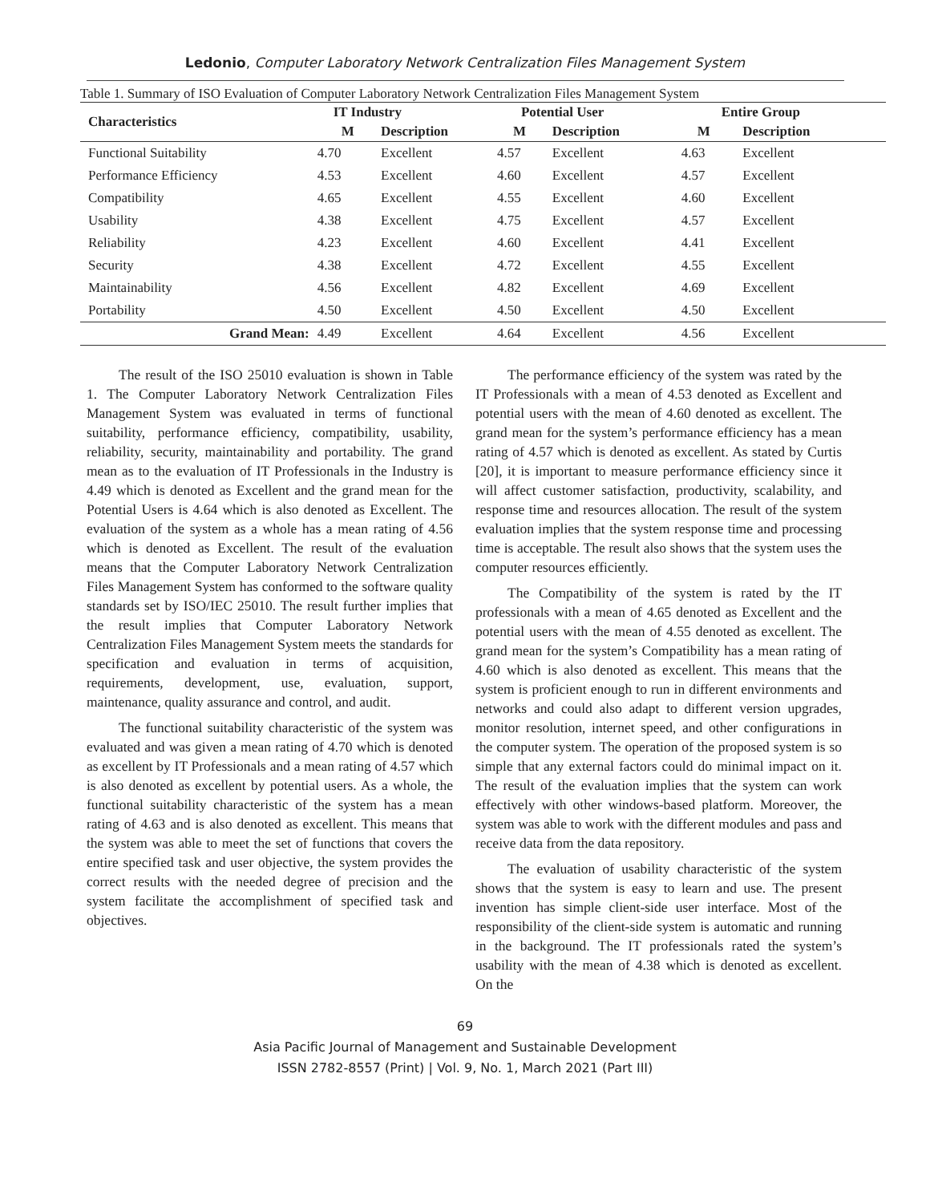Ledonio, Computer Laboratory Network Centralization Files Management System
Table 1. Summary of ISO Evaluation of Computer Laboratory Network Centralization Files Management System
| Characteristics | IT Industry | | Potential User | | Entire Group | |
| --- | --- | --- | --- | --- | --- | --- |
| | M | Description | M | Description | M | Description |
| Functional Suitability | 4.70 | Excellent | 4.57 | Excellent | 4.63 | Excellent |
| Performance Efficiency | 4.53 | Excellent | 4.60 | Excellent | 4.57 | Excellent |
| Compatibility | 4.65 | Excellent | 4.55 | Excellent | 4.60 | Excellent |
| Usability | 4.38 | Excellent | 4.75 | Excellent | 4.57 | Excellent |
| Reliability | 4.23 | Excellent | 4.60 | Excellent | 4.41 | Excellent |
| Security | 4.38 | Excellent | 4.72 | Excellent | 4.55 | Excellent |
| Maintainability | 4.56 | Excellent | 4.82 | Excellent | 4.69 | Excellent |
| Portability | 4.50 | Excellent | 4.50 | Excellent | 4.50 | Excellent |
| Grand Mean: | 4.49 | Excellent | 4.64 | Excellent | 4.56 | Excellent |
The result of the ISO 25010 evaluation is shown in Table 1. The Computer Laboratory Network Centralization Files Management System was evaluated in terms of functional suitability, performance efficiency, compatibility, usability, reliability, security, maintainability and portability. The grand mean as to the evaluation of IT Professionals in the Industry is 4.49 which is denoted as Excellent and the grand mean for the Potential Users is 4.64 which is also denoted as Excellent. The evaluation of the system as a whole has a mean rating of 4.56 which is denoted as Excellent. The result of the evaluation means that the Computer Laboratory Network Centralization Files Management System has conformed to the software quality standards set by ISO/IEC 25010. The result further implies that the result implies that Computer Laboratory Network Centralization Files Management System meets the standards for specification and evaluation in terms of acquisition, requirements, development, use, evaluation, support, maintenance, quality assurance and control, and audit.
The functional suitability characteristic of the system was evaluated and was given a mean rating of 4.70 which is denoted as excellent by IT Professionals and a mean rating of 4.57 which is also denoted as excellent by potential users. As a whole, the functional suitability characteristic of the system has a mean rating of 4.63 and is also denoted as excellent. This means that the system was able to meet the set of functions that covers the entire specified task and user objective, the system provides the correct results with the needed degree of precision and the system facilitate the accomplishment of specified task and objectives.
The performance efficiency of the system was rated by the IT Professionals with a mean of 4.53 denoted as Excellent and potential users with the mean of 4.60 denoted as excellent. The grand mean for the system’s performance efficiency has a mean rating of 4.57 which is denoted as excellent. As stated by Curtis [20], it is important to measure performance efficiency since it will affect customer satisfaction, productivity, scalability, and response time and resources allocation. The result of the system evaluation implies that the system response time and processing time is acceptable. The result also shows that the system uses the computer resources efficiently.
The Compatibility of the system is rated by the IT professionals with a mean of 4.65 denoted as Excellent and the potential users with the mean of 4.55 denoted as excellent. The grand mean for the system’s Compatibility has a mean rating of 4.60 which is also denoted as excellent. This means that the system is proficient enough to run in different environments and networks and could also adapt to different version upgrades, monitor resolution, internet speed, and other configurations in the computer system. The operation of the proposed system is so simple that any external factors could do minimal impact on it. The result of the evaluation implies that the system can work effectively with other windows-based platform. Moreover, the system was able to work with the different modules and pass and receive data from the data repository.
The evaluation of usability characteristic of the system shows that the system is easy to learn and use. The present invention has simple client-side user interface. Most of the responsibility of the client-side system is automatic and running in the background. The IT professionals rated the system’s usability with the mean of 4.38 which is denoted as excellent. On the
69
Asia Pacific Journal of Management and Sustainable Development
ISSN 2782-8557 (Print) | Vol. 9, No. 1, March 2021 (Part III)